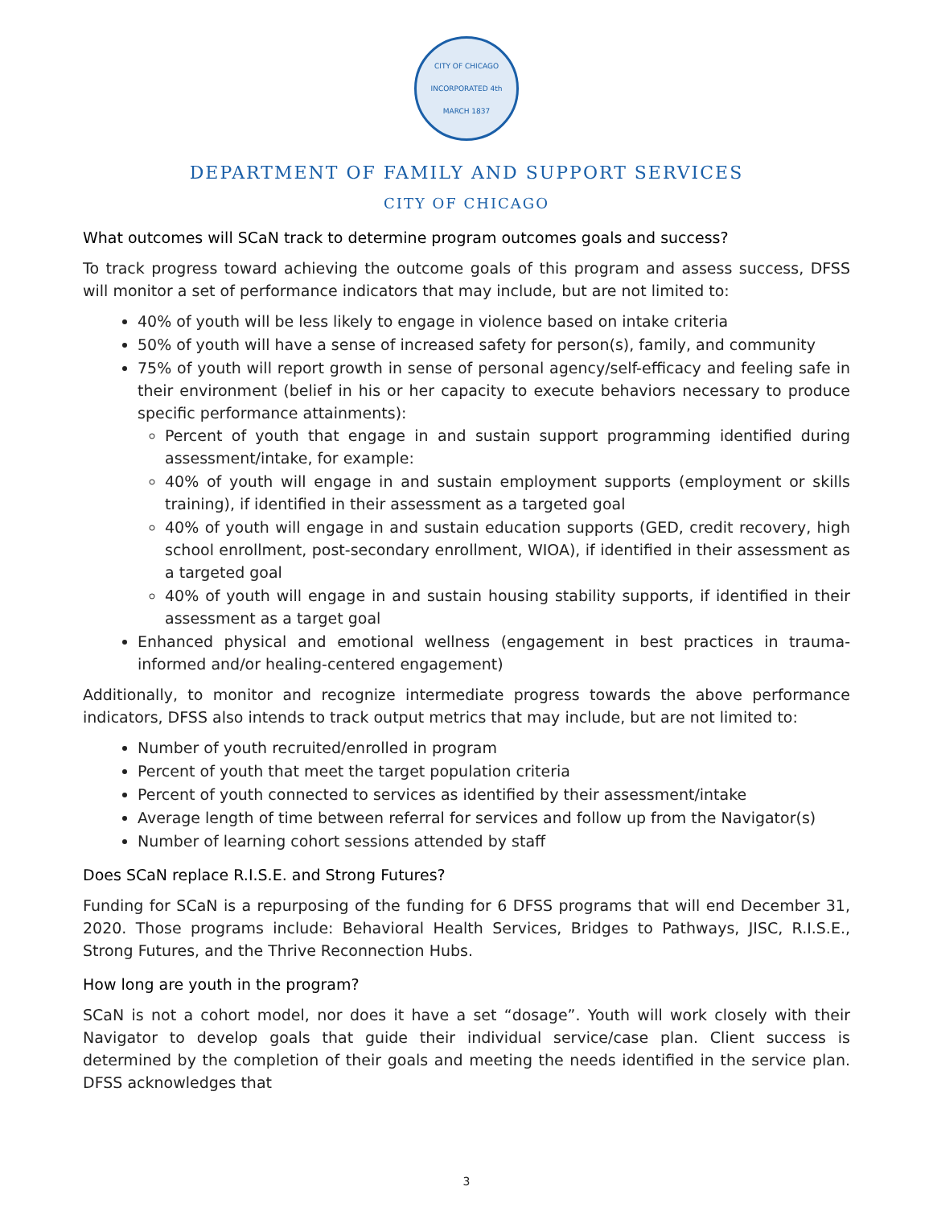CITY OF CHICAGO
INCORPORATED 4th MARCH 1837
DEPARTMENT OF FAMILY AND SUPPORT SERVICES
CITY OF CHICAGO
What outcomes will SCaN track to determine program outcomes goals and success?
To track progress toward achieving the outcome goals of this program and assess success, DFSS will monitor a set of performance indicators that may include, but are not limited to:
40% of youth will be less likely to engage in violence based on intake criteria
50% of youth will have a sense of increased safety for person(s), family, and community
75% of youth will report growth in sense of personal agency/self-efficacy and feeling safe in their environment (belief in his or her capacity to execute behaviors necessary to produce specific performance attainments):
Percent of youth that engage in and sustain support programming identified during assessment/intake, for example:
40% of youth will engage in and sustain employment supports (employment or skills training), if identified in their assessment as a targeted goal
40% of youth will engage in and sustain education supports (GED, credit recovery, high school enrollment, post-secondary enrollment, WIOA), if identified in their assessment as a targeted goal
40% of youth will engage in and sustain housing stability supports, if identified in their assessment as a target goal
Enhanced physical and emotional wellness (engagement in best practices in trauma-informed and/or healing-centered engagement)
Additionally, to monitor and recognize intermediate progress towards the above performance indicators, DFSS also intends to track output metrics that may include, but are not limited to:
Number of youth recruited/enrolled in program
Percent of youth that meet the target population criteria
Percent of youth connected to services as identified by their assessment/intake
Average length of time between referral for services and follow up from the Navigator(s)
Number of learning cohort sessions attended by staff
Does SCaN replace R.I.S.E. and Strong Futures?
Funding for SCaN is a repurposing of the funding for 6 DFSS programs that will end December 31, 2020. Those programs include: Behavioral Health Services, Bridges to Pathways, JISC, R.I.S.E., Strong Futures, and the Thrive Reconnection Hubs.
How long are youth in the program?
SCaN is not a cohort model, nor does it have a set “dosage”. Youth will work closely with their Navigator to develop goals that guide their individual service/case plan. Client success is determined by the completion of their goals and meeting the needs identified in the service plan. DFSS acknowledges that
3